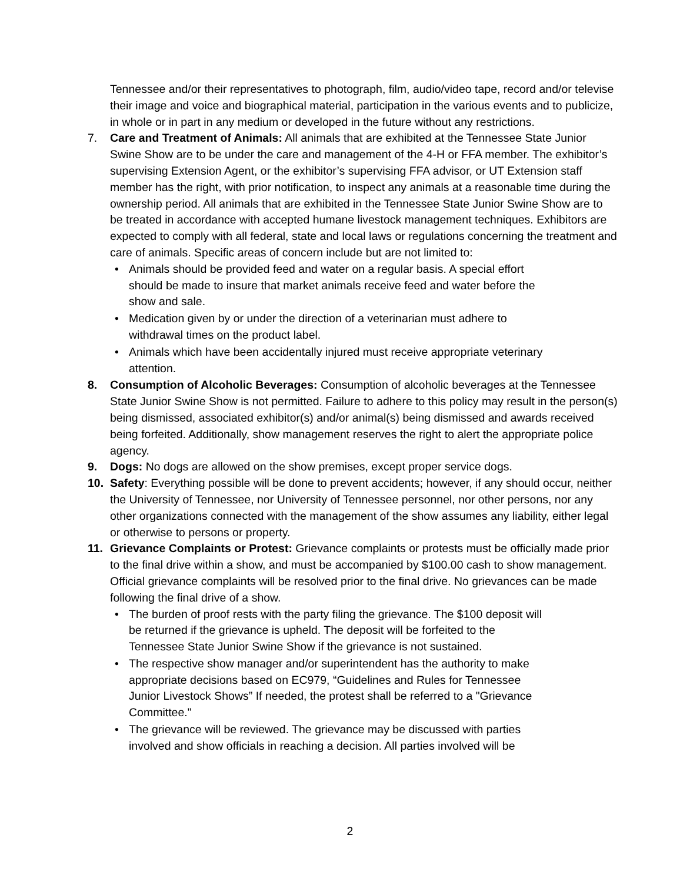Tennessee and/or their representatives to photograph, film, audio/video tape, record and/or televise their image and voice and biographical material, participation in the various events and to publicize, in whole or in part in any medium or developed in the future without any restrictions.
7. Care and Treatment of Animals: All animals that are exhibited at the Tennessee State Junior Swine Show are to be under the care and management of the 4-H or FFA member. The exhibitor’s supervising Extension Agent, or the exhibitor’s supervising FFA advisor, or UT Extension staff member has the right, with prior notification, to inspect any animals at a reasonable time during the ownership period. All animals that are exhibited in the Tennessee State Junior Swine Show are to be treated in accordance with accepted humane livestock management techniques. Exhibitors are expected to comply with all federal, state and local laws or regulations concerning the treatment and care of animals. Specific areas of concern include but are not limited to:
• Animals should be provided feed and water on a regular basis. A special effort should be made to insure that market animals receive feed and water before the show and sale.
• Medication given by or under the direction of a veterinarian must adhere to withdrawal times on the product label.
• Animals which have been accidentally injured must receive appropriate veterinary attention.
8. Consumption of Alcoholic Beverages: Consumption of alcoholic beverages at the Tennessee State Junior Swine Show is not permitted. Failure to adhere to this policy may result in the person(s) being dismissed, associated exhibitor(s) and/or animal(s) being dismissed and awards received being forfeited. Additionally, show management reserves the right to alert the appropriate police agency.
9. Dogs: No dogs are allowed on the show premises, except proper service dogs.
10. Safety: Everything possible will be done to prevent accidents; however, if any should occur, neither the University of Tennessee, nor University of Tennessee personnel, nor other persons, nor any other organizations connected with the management of the show assumes any liability, either legal or otherwise to persons or property.
11. Grievance Complaints or Protest: Grievance complaints or protests must be officially made prior to the final drive within a show, and must be accompanied by $100.00 cash to show management. Official grievance complaints will be resolved prior to the final drive. No grievances can be made following the final drive of a show.
• The burden of proof rests with the party filing the grievance. The $100 deposit will be returned if the grievance is upheld. The deposit will be forfeited to the Tennessee State Junior Swine Show if the grievance is not sustained.
• The respective show manager and/or superintendent has the authority to make appropriate decisions based on EC979, “Guidelines and Rules for Tennessee Junior Livestock Shows” If needed, the protest shall be referred to a "Grievance Committee."
• The grievance will be reviewed. The grievance may be discussed with parties involved and show officials in reaching a decision. All parties involved will be
2